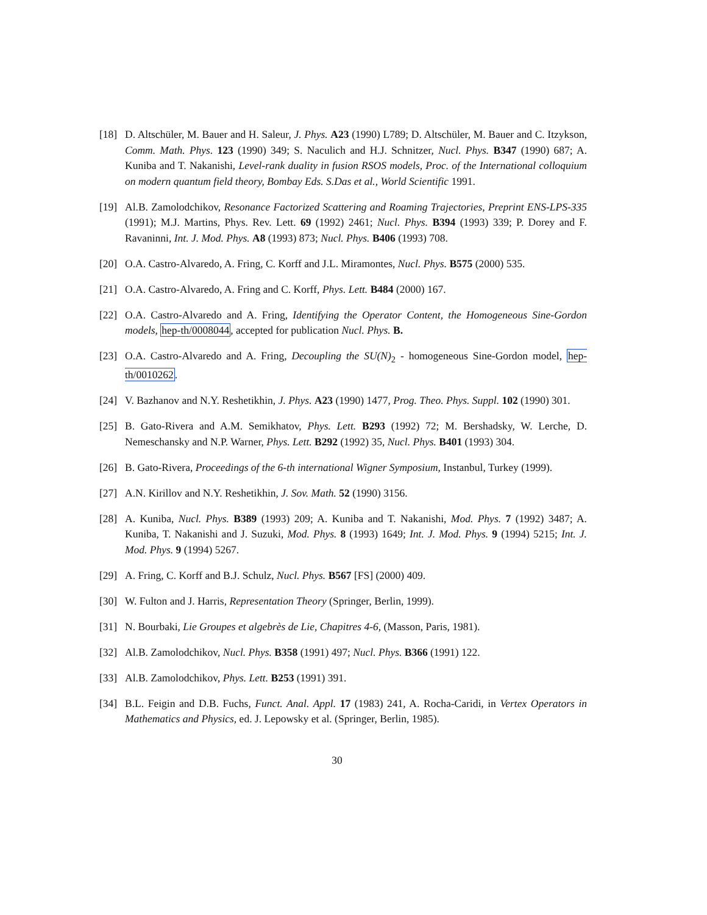[18] D. Altschüler, M. Bauer and H. Saleur, J. Phys. A23 (1990) L789; D. Altschüler, M. Bauer and C. Itzykson, Comm. Math. Phys. 123 (1990) 349; S. Naculich and H.J. Schnitzer, Nucl. Phys. B347 (1990) 687; A. Kuniba and T. Nakanishi, Level-rank duality in fusion RSOS models, Proc. of the International colloquium on modern quantum field theory, Bombay Eds. S.Das et al., World Scientific 1991.
[19] Al.B. Zamolodchikov, Resonance Factorized Scattering and Roaming Trajectories, Preprint ENS-LPS-335 (1991); M.J. Martins, Phys. Rev. Lett. 69 (1992) 2461; Nucl. Phys. B394 (1993) 339; P. Dorey and F. Ravaninni, Int. J. Mod. Phys. A8 (1993) 873; Nucl. Phys. B406 (1993) 708.
[20] O.A. Castro-Alvaredo, A. Fring, C. Korff and J.L. Miramontes, Nucl. Phys. B575 (2000) 535.
[21] O.A. Castro-Alvaredo, A. Fring and C. Korff, Phys. Lett. B484 (2000) 167.
[22] O.A. Castro-Alvaredo and A. Fring, Identifying the Operator Content, the Homogeneous Sine-Gordon models, hep-th/0008044, accepted for publication Nucl. Phys. B.
[23] O.A. Castro-Alvaredo and A. Fring, Decoupling the SU(N)<sub>2</sub> - homogeneous Sine-Gordon model, hep-th/0010262.
[24] V. Bazhanov and N.Y. Reshetikhin, J. Phys. A23 (1990) 1477, Prog. Theo. Phys. Suppl. 102 (1990) 301.
[25] B. Gato-Rivera and A.M. Semikhatov, Phys. Lett. B293 (1992) 72; M. Bershadsky, W. Lerche, D. Nemeschansky and N.P. Warner, Phys. Lett. B292 (1992) 35, Nucl. Phys. B401 (1993) 304.
[26] B. Gato-Rivera, Proceedings of the 6-th international Wigner Symposium, Instanbul, Turkey (1999).
[27] A.N. Kirillov and N.Y. Reshetikhin, J. Sov. Math. 52 (1990) 3156.
[28] A. Kuniba, Nucl. Phys. B389 (1993) 209; A. Kuniba and T. Nakanishi, Mod. Phys. 7 (1992) 3487; A. Kuniba, T. Nakanishi and J. Suzuki, Mod. Phys. 8 (1993) 1649; Int. J. Mod. Phys. 9 (1994) 5215; Int. J. Mod. Phys. 9 (1994) 5267.
[29] A. Fring, C. Korff and B.J. Schulz, Nucl. Phys. B567 [FS] (2000) 409.
[30] W. Fulton and J. Harris, Representation Theory (Springer, Berlin, 1999).
[31] N. Bourbaki, Lie Groupes et algebrès de Lie, Chapitres 4-6, (Masson, Paris, 1981).
[32] Al.B. Zamolodchikov, Nucl. Phys. B358 (1991) 497; Nucl. Phys. B366 (1991) 122.
[33] Al.B. Zamolodchikov, Phys. Lett. B253 (1991) 391.
[34] B.L. Feigin and D.B. Fuchs, Funct. Anal. Appl. 17 (1983) 241, A. Rocha-Caridi, in Vertex Operators in Mathematics and Physics, ed. J. Lepowsky et al. (Springer, Berlin, 1985).
30